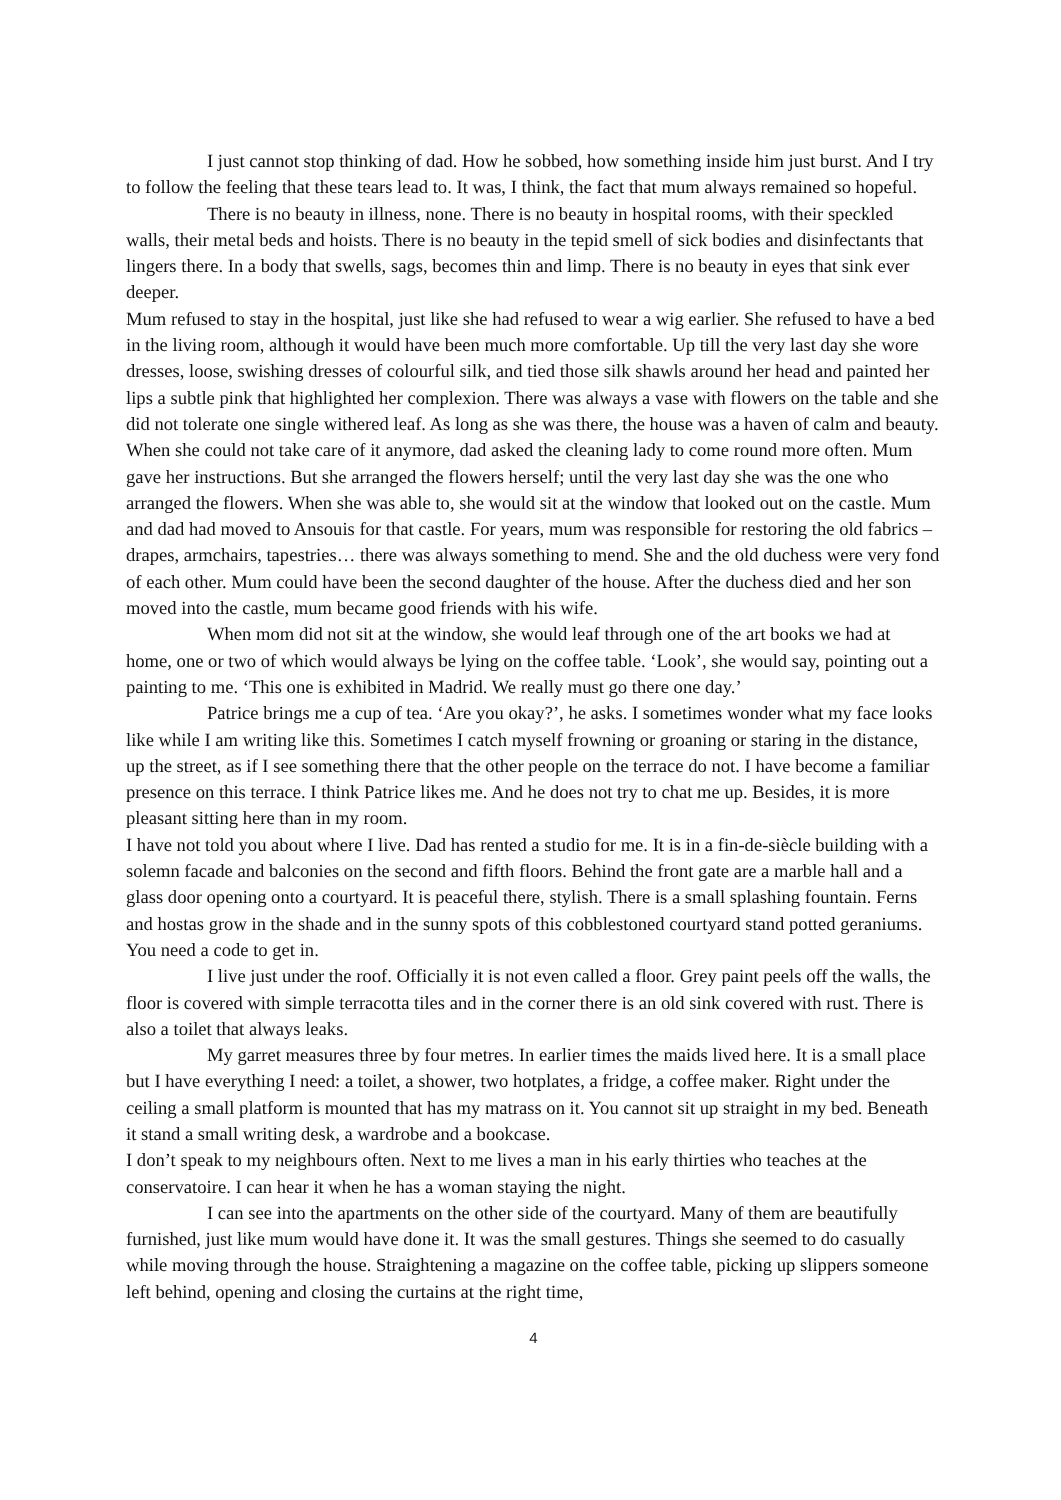I just cannot stop thinking of dad. How he sobbed, how something inside him just burst. And I try to follow the feeling that these tears lead to. It was, I think, the fact that mum always remained so hopeful.
There is no beauty in illness, none. There is no beauty in hospital rooms, with their speckled walls, their metal beds and hoists. There is no beauty in the tepid smell of sick bodies and disinfectants that lingers there. In a body that swells, sags, becomes thin and limp. There is no beauty in eyes that sink ever deeper.
Mum refused to stay in the hospital, just like she had refused to wear a wig earlier. She refused to have a bed in the living room, although it would have been much more comfortable. Up till the very last day she wore dresses, loose, swishing dresses of colourful silk, and tied those silk shawls around her head and painted her lips a subtle pink that highlighted her complexion. There was always a vase with flowers on the table and she did not tolerate one single withered leaf. As long as she was there, the house was a haven of calm and beauty. When she could not take care of it anymore, dad asked the cleaning lady to come round more often. Mum gave her instructions. But she arranged the flowers herself; until the very last day she was the one who arranged the flowers. When she was able to, she would sit at the window that looked out on the castle. Mum and dad had moved to Ansouis for that castle. For years, mum was responsible for restoring the old fabrics – drapes, armchairs, tapestries… there was always something to mend. She and the old duchess were very fond of each other. Mum could have been the second daughter of the house. After the duchess died and her son moved into the castle, mum became good friends with his wife.
When mom did not sit at the window, she would leaf through one of the art books we had at home, one or two of which would always be lying on the coffee table. ‘Look’, she would say, pointing out a painting to me. ‘This one is exhibited in Madrid. We really must go there one day.’
Patrice brings me a cup of tea. ‘Are you okay?’, he asks. I sometimes wonder what my face looks like while I am writing like this. Sometimes I catch myself frowning or groaning or staring in the distance, up the street, as if I see something there that the other people on the terrace do not. I have become a familiar presence on this terrace. I think Patrice likes me. And he does not try to chat me up. Besides, it is more pleasant sitting here than in my room.
I have not told you about where I live. Dad has rented a studio for me. It is in a fin-de-siècle building with a solemn facade and balconies on the second and fifth floors. Behind the front gate are a marble hall and a glass door opening onto a courtyard. It is peaceful there, stylish. There is a small splashing fountain. Ferns and hostas grow in the shade and in the sunny spots of this cobblestoned courtyard stand potted geraniums. You need a code to get in.
I live just under the roof. Officially it is not even called a floor. Grey paint peels off the walls, the floor is covered with simple terracotta tiles and in the corner there is an old sink covered with rust. There is also a toilet that always leaks.
My garret measures three by four metres. In earlier times the maids lived here. It is a small place but I have everything I need: a toilet, a shower, two hotplates, a fridge, a coffee maker. Right under the ceiling a small platform is mounted that has my matrass on it. You cannot sit up straight in my bed. Beneath it stand a small writing desk, a wardrobe and a bookcase.
I don’t speak to my neighbours often. Next to me lives a man in his early thirties who teaches at the conservatoire. I can hear it when he has a woman staying the night.
I can see into the apartments on the other side of the courtyard. Many of them are beautifully furnished, just like mum would have done it. It was the small gestures. Things she seemed to do casually while moving through the house. Straightening a magazine on the coffee table, picking up slippers someone left behind, opening and closing the curtains at the right time,
4